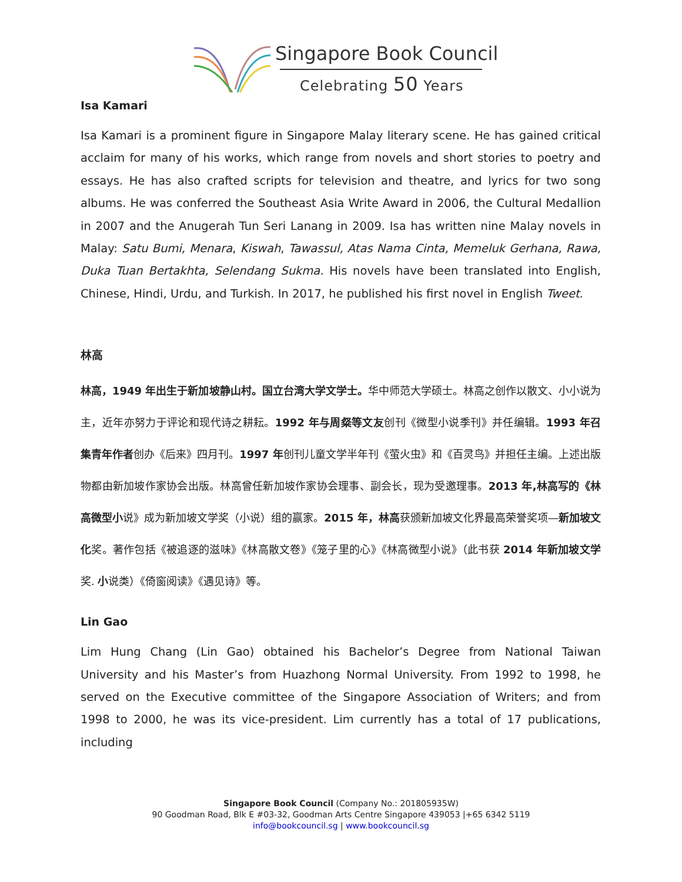Singapore Book Council
Celebrating 50 Years
Isa Kamari
Isa Kamari is a prominent figure in Singapore Malay literary scene. He has gained critical acclaim for many of his works, which range from novels and short stories to poetry and essays. He has also crafted scripts for television and theatre, and lyrics for two song albums. He was conferred the Southeast Asia Write Award in 2006, the Cultural Medallion in 2007 and the Anugerah Tun Seri Lanang in 2009. Isa has written nine Malay novels in Malay: Satu Bumi, Menara, Kiswah, Tawassul, Atas Nama Cinta, Memeluk Gerhana, Rawa, Duka Tuan Bertakhta, Selendang Sukma. His novels have been translated into English, Chinese, Hindi, Urdu, and Turkish. In 2017, he published his first novel in English Tweet.
林高
林高，1949 年出生于新加坡静山村。国立台湾大学文学士。华中师范大学硕士。林高之创作以散文、小小说为主，近年亦努力于评论和现代诗之耕耘。1992 年与周粲等文友创刊《微型小说季刊》并任编辑。1993 年召集青年作者创办《后来》四月刊。1997 年创刊儿童文学半年刊《萤火虫》和《百灵鸟》并担任主编。上述出版物都由新加坡作家协会出版。林高曾任新加坡作家协会理事、副会长，现为受邀理事。2013 年,林高写的《林高微型小说》成为新加坡文学奖（小说）组的赢家。2015 年，林高获颁新加坡文化界最高荣誉奖项—新加坡文化奖。著作包括《被追逐的滋味》《林高散文卷》《笼子里的心》《林高微型小说》（此书获 2014 年新加坡文学奖. 小说类）《倚窗阅读》《遇见诗》等。
Lin Gao
Lim Hung Chang (Lin Gao) obtained his Bachelor’s Degree from National Taiwan University and his Master’s from Huazhong Normal University. From 1992 to 1998, he served on the Executive committee of the Singapore Association of Writers; and from 1998 to 2000, he was its vice-president. Lim currently has a total of 17 publications, including
Singapore Book Council (Company No.: 201805935W)
90 Goodman Road, Blk E #03-32, Goodman Arts Centre Singapore 439053 |+65 6342 5119
info@bookcouncil.sg | www.bookcouncil.sg